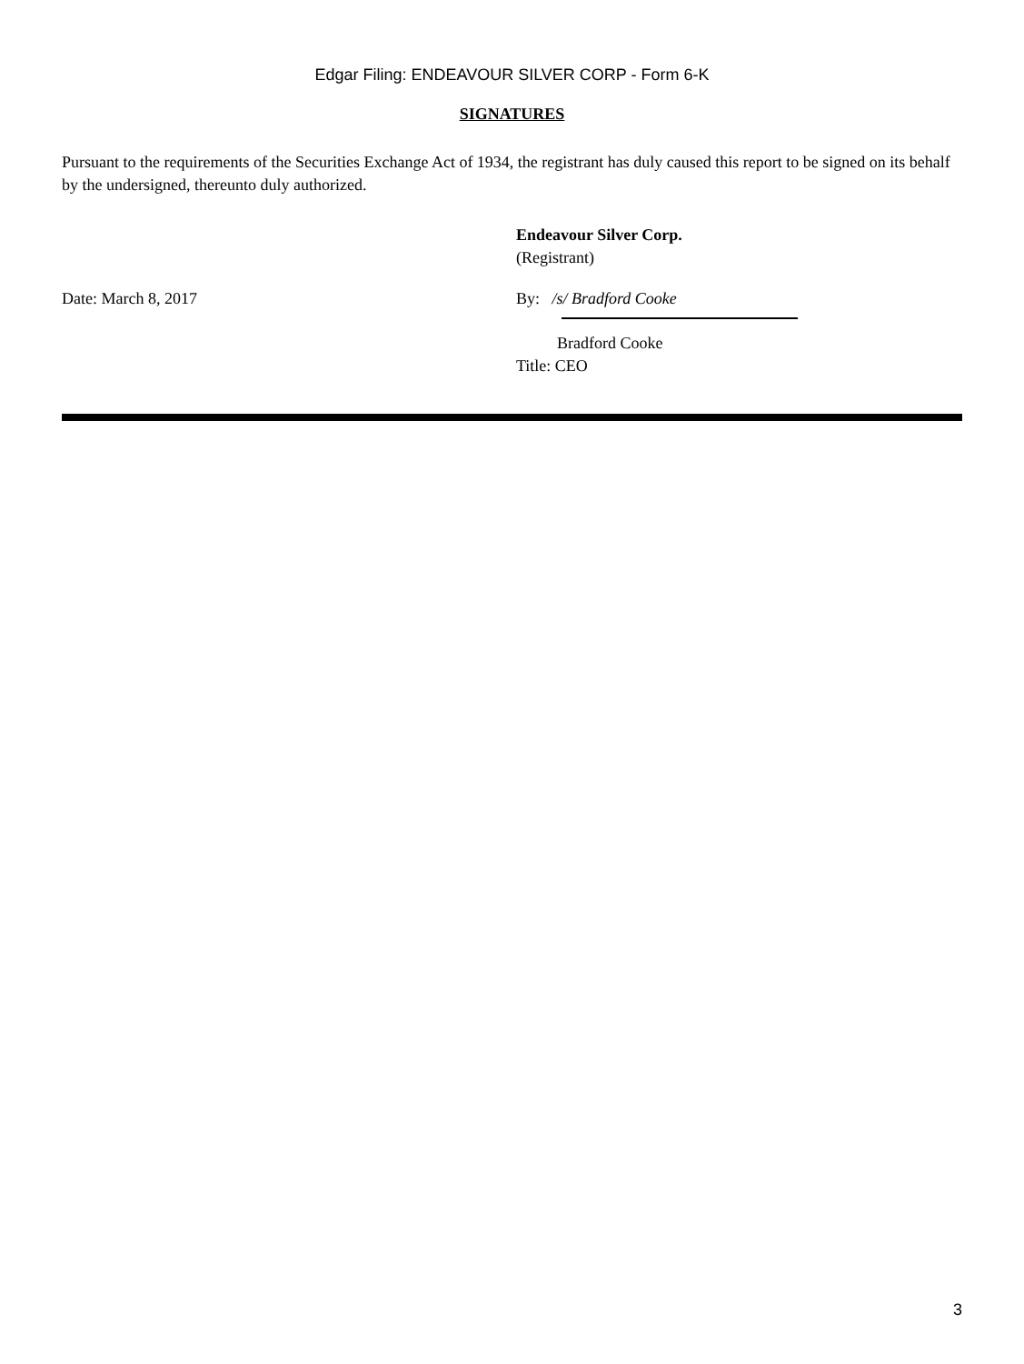Edgar Filing: ENDEAVOUR SILVER CORP - Form 6-K
SIGNATURES
Pursuant to the requirements of the Securities Exchange Act of 1934, the registrant has duly caused this report to be signed on its behalf by the undersigned, thereunto duly authorized.
Endeavour Silver Corp.
(Registrant)
Date: March 8, 2017 By: /s/ Bradford Cooke
Bradford Cooke
Title: CEO
3